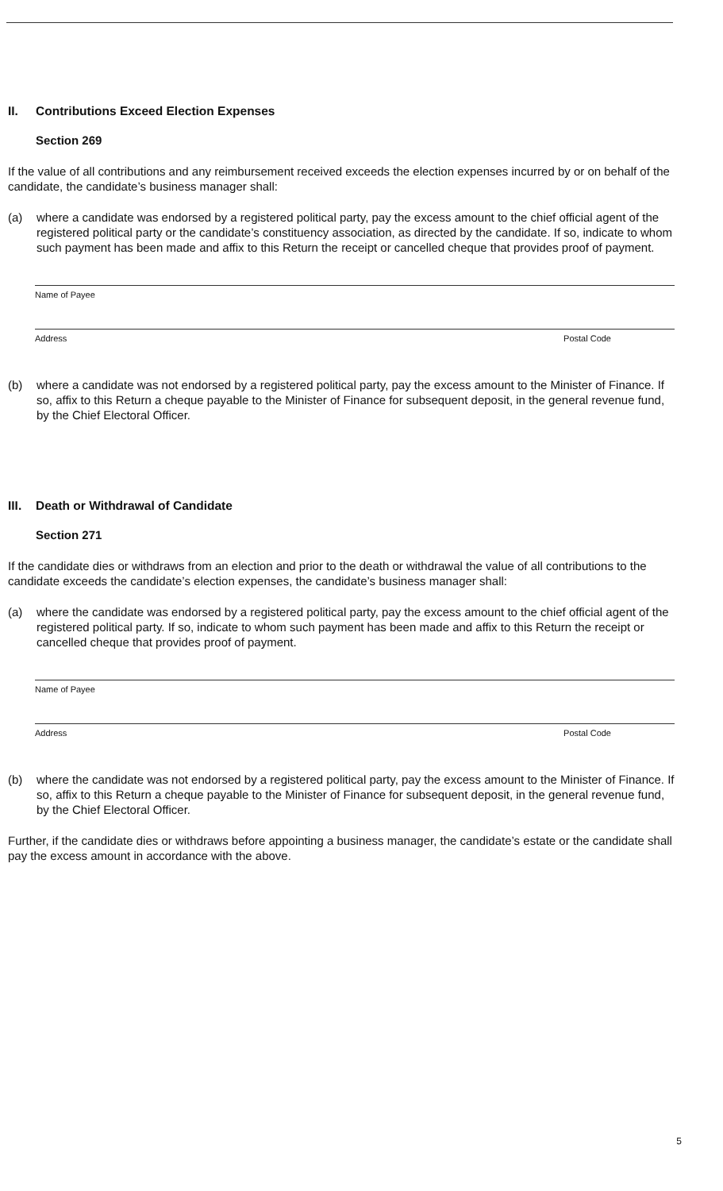II. Contributions Exceed Election Expenses
Section 269
If the value of all contributions and any reimbursement received exceeds the election expenses incurred by or on behalf of the candidate, the candidate’s business manager shall:
(a) where a candidate was endorsed by a registered political party, pay the excess amount to the chief official agent of the registered political party or the candidate’s constituency association, as directed by the candidate. If so, indicate to whom such payment has been made and affix to this Return the receipt or cancelled cheque that provides proof of payment.
Name of Payee
Address Postal Code
(b) where a candidate was not endorsed by a registered political party, pay the excess amount to the Minister of Finance. If so, affix to this Return a cheque payable to the Minister of Finance for subsequent deposit, in the general revenue fund, by the Chief Electoral Officer.
III. Death or Withdrawal of Candidate
Section 271
If the candidate dies or withdraws from an election and prior to the death or withdrawal the value of all contributions to the candidate exceeds the candidate’s election expenses, the candidate’s business manager shall:
(a) where the candidate was endorsed by a registered political party, pay the excess amount to the chief official agent of the registered political party. If so, indicate to whom such payment has been made and affix to this Return the receipt or cancelled cheque that provides proof of payment.
Name of Payee
Address Postal Code
(b) where the candidate was not endorsed by a registered political party, pay the excess amount to the Minister of Finance. If so, affix to this Return a cheque payable to the Minister of Finance for subsequent deposit, in the general revenue fund, by the Chief Electoral Officer.
Further, if the candidate dies or withdraws before appointing a business manager, the candidate’s estate or the candidate shall pay the excess amount in accordance with the above.
5